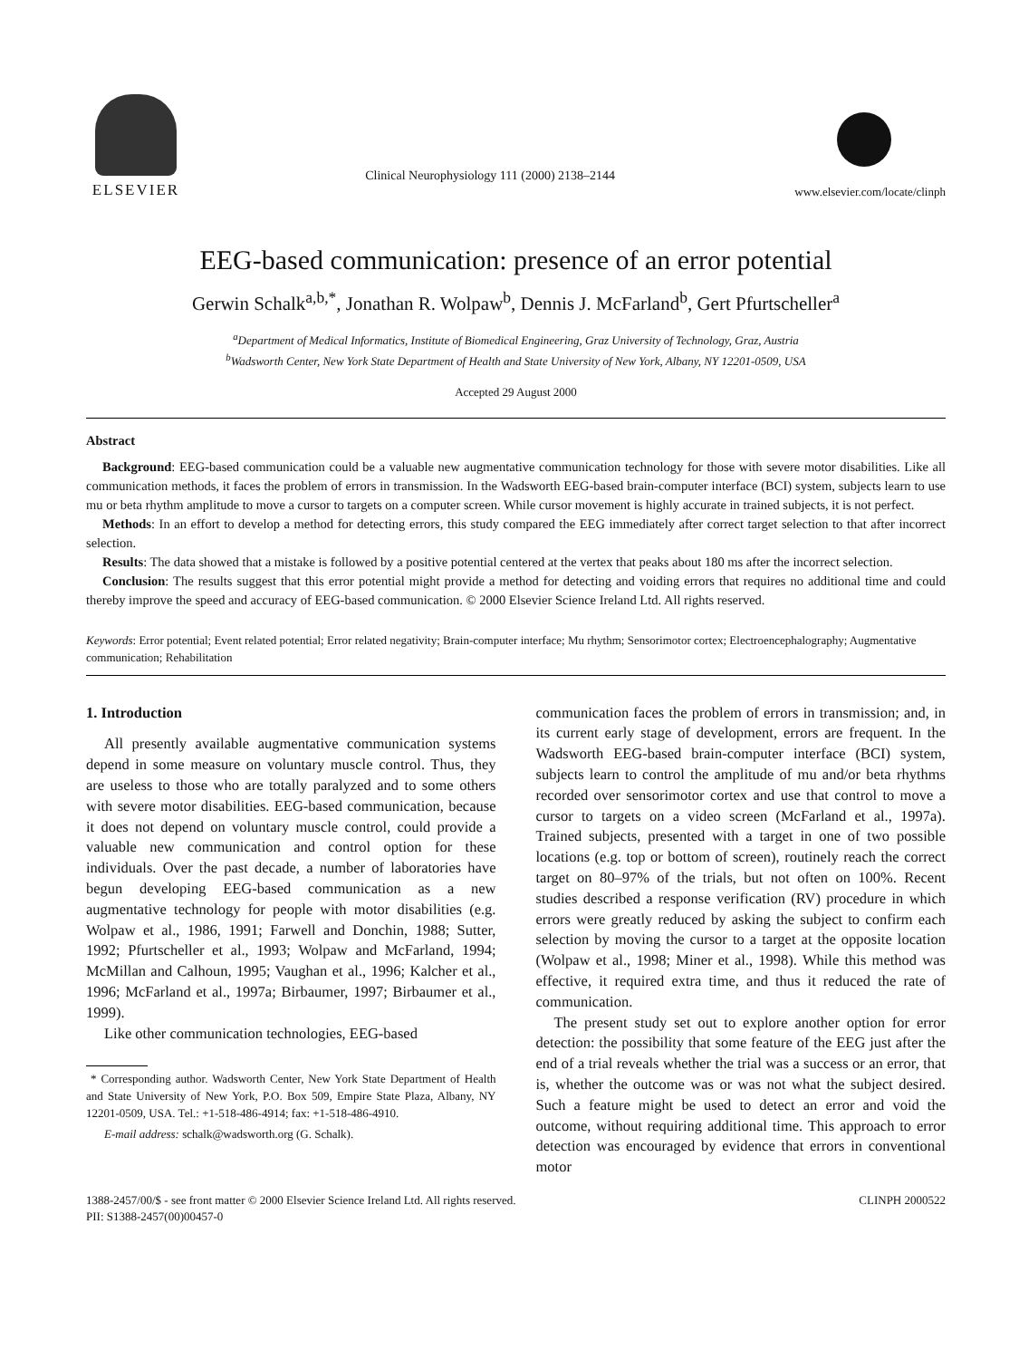ELSEVIER
Clinical Neurophysiology 111 (2000) 2138–2144
www.elsevier.com/locate/clinph
EEG-based communication: presence of an error potential
Gerwin Schalk<sup>a,b,*</sup>, Jonathan R. Wolpaw<sup>b</sup>, Dennis J. McFarland<sup>b</sup>, Gert Pfurtscheller<sup>a</sup>
<sup>a</sup> Department of Medical Informatics, Institute of Biomedical Engineering, Graz University of Technology, Graz, Austria
<sup>b</sup> Wadsworth Center, New York State Department of Health and State University of New York, Albany, NY 12201-0509, USA
Accepted 29 August 2000
Abstract
Background: EEG-based communication could be a valuable new augmentative communication technology for those with severe motor disabilities. Like all communication methods, it faces the problem of errors in transmission. In the Wadsworth EEG-based brain-computer interface (BCI) system, subjects learn to use mu or beta rhythm amplitude to move a cursor to targets on a computer screen. While cursor movement is highly accurate in trained subjects, it is not perfect.
Methods: In an effort to develop a method for detecting errors, this study compared the EEG immediately after correct target selection to that after incorrect selection.
Results: The data showed that a mistake is followed by a positive potential centered at the vertex that peaks about 180 ms after the incorrect selection.
Conclusion: The results suggest that this error potential might provide a method for detecting and voiding errors that requires no additional time and could thereby improve the speed and accuracy of EEG-based communication. © 2000 Elsevier Science Ireland Ltd. All rights reserved.
Keywords: Error potential; Event related potential; Error related negativity; Brain-computer interface; Mu rhythm; Sensorimotor cortex; Electroencephalography; Augmentative communication; Rehabilitation
1. Introduction
All presently available augmentative communication systems depend in some measure on voluntary muscle control. Thus, they are useless to those who are totally paralyzed and to some others with severe motor disabilities. EEG-based communication, because it does not depend on voluntary muscle control, could provide a valuable new communication and control option for these individuals. Over the past decade, a number of laboratories have begun developing EEG-based communication as a new augmentative technology for people with motor disabilities (e.g. Wolpaw et al., 1986, 1991; Farwell and Donchin, 1988; Sutter, 1992; Pfurtscheller et al., 1993; Wolpaw and McFarland, 1994; McMillan and Calhoun, 1995; Vaughan et al., 1996; Kalcher et al., 1996; McFarland et al., 1997a; Birbaumer, 1997; Birbaumer et al., 1999).
Like other communication technologies, EEG-based
* Corresponding author. Wadsworth Center, New York State Department of Health and State University of New York, P.O. Box 509, Empire State Plaza, Albany, NY 12201-0509, USA. Tel.: +1-518-486-4914; fax: +1-518-486-4910.
E-mail address: schalk@wadsworth.org (G. Schalk).
communication faces the problem of errors in transmission; and, in its current early stage of development, errors are frequent. In the Wadsworth EEG-based brain-computer interface (BCI) system, subjects learn to control the amplitude of mu and/or beta rhythms recorded over sensorimotor cortex and use that control to move a cursor to targets on a video screen (McFarland et al., 1997a). Trained subjects, presented with a target in one of two possible locations (e.g. top or bottom of screen), routinely reach the correct target on 80–97% of the trials, but not often on 100%. Recent studies described a response verification (RV) procedure in which errors were greatly reduced by asking the subject to confirm each selection by moving the cursor to a target at the opposite location (Wolpaw et al., 1998; Miner et al., 1998). While this method was effective, it required extra time, and thus it reduced the rate of communication.
The present study set out to explore another option for error detection: the possibility that some feature of the EEG just after the end of a trial reveals whether the trial was a success or an error, that is, whether the outcome was or was not what the subject desired. Such a feature might be used to detect an error and void the outcome, without requiring additional time. This approach to error detection was encouraged by evidence that errors in conventional motor
1388-2457/00/$ - see front matter © 2000 Elsevier Science Ireland Ltd. All rights reserved.
PII: S1388-2457(00)00457-0
CLINPH 2000522